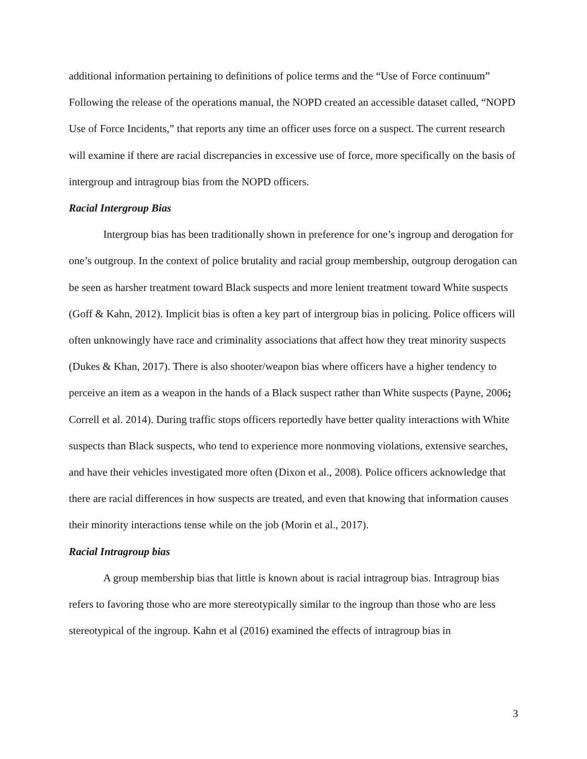additional information pertaining to definitions of police terms and the “Use of Force continuum” Following the release of the operations manual, the NOPD created an accessible dataset called, “NOPD Use of Force Incidents,” that reports any time an officer uses force on a suspect. The current research will examine if there are racial discrepancies in excessive use of force, more specifically on the basis of intergroup and intragroup bias from the NOPD officers.
Racial Intergroup Bias
Intergroup bias has been traditionally shown in preference for one’s ingroup and derogation for one’s outgroup. In the context of police brutality and racial group membership, outgroup derogation can be seen as harsher treatment toward Black suspects and more lenient treatment toward White suspects (Goff & Kahn, 2012). Implicit bias is often a key part of intergroup bias in policing. Police officers will often unknowingly have race and criminality associations that affect how they treat minority suspects (Dukes & Khan, 2017). There is also shooter/weapon bias where officers have a higher tendency to perceive an item as a weapon in the hands of a Black suspect rather than White suspects (Payne, 2006; Correll et al. 2014). During traffic stops officers reportedly have better quality interactions with White suspects than Black suspects, who tend to experience more nonmoving violations, extensive searches, and have their vehicles investigated more often (Dixon et al., 2008). Police officers acknowledge that there are racial differences in how suspects are treated, and even that knowing that information causes their minority interactions tense while on the job (Morin et al., 2017).
Racial Intragroup bias
A group membership bias that little is known about is racial intragroup bias. Intragroup bias refers to favoring those who are more stereotypically similar to the ingroup than those who are less stereotypical of the ingroup. Kahn et al (2016) examined the effects of intragroup bias in
3